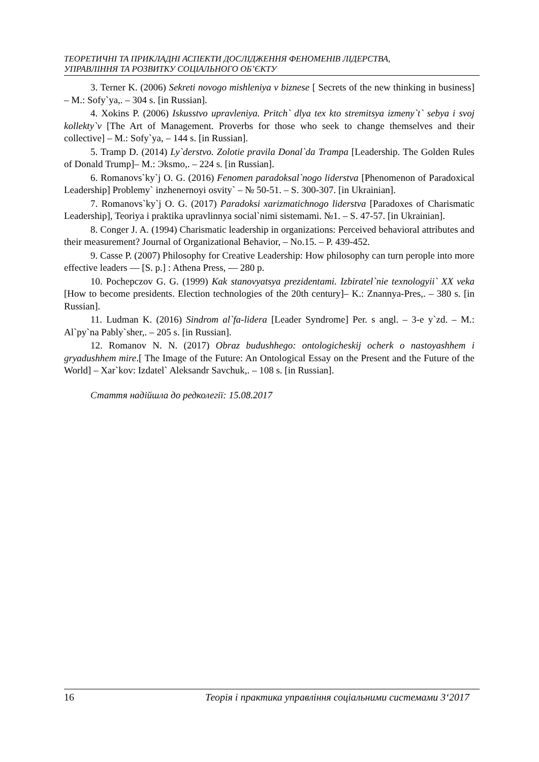ТЕОРЕТИЧНІ ТА ПРИКЛАДНІ АСПЕКТИ ДОСЛІДЖЕННЯ ФЕНОМЕНІВ ЛІДЕРСТВА,
УПРАВЛІННЯ ТА РОЗВИТКУ СОЦІАЛЬНОГО ОБ’ЄКТУ
3. Terner K. (2006) Sekreti novogo mishleniya v biznese [ Secrets of the new thinking in business] – M.: Sofy`ya,. – 304 s. [in Russian].
4. Xokins P. (2006) Iskusstvo upravleniya. Pritch` dlya tex kto stremitsya izmeny`t` sebya i svoj kollekty`v [The Art of Management. Proverbs for those who seek to change themselves and their collective] – M.: Sofy`ya, – 144 s. [in Russian].
5. Tramp D. (2014) Ly`derstvo. Zolotie pravila Donal`da Trampa [Leadership. The Golden Rules of Donald Trump]– M.: Эksmo,. – 224 s. [in Russian].
6. Romanovs`ky`j O. G. (2016) Fenomen paradoksal`nogo liderstva [Phenomenon of Paradoxical Leadership] Problemy` inzhenernoyi osvity` – № 50-51. – S. 300-307. [in Ukrainian].
7. Romanovs`ky`j O. G. (2017) Paradoksi xarizmatichnogo liderstva [Paradoxes of Charismatic Leadership], Teoriya i praktika upravlinnya social`nimi sistemami. №1. – S. 47-57. [in Ukrainian].
8. Conger J. A. (1994) Charismatic leadership in organizations: Perceived behavioral attributes and their measurement? Journal of Organizational Behavior, – No.15. – P. 439-452.
9. Casse P. (2007) Philosophy for Creative Leadership: How philosophy can turn perople into more effective leaders — [S. p.] : Athena Press, — 280 p.
10. Pochepczov G. G. (1999) Kak stanovyatsya prezidentami. Izbiratel`nie texnologyii` XX veka [How to become presidents. Election technologies of the 20th century]– K.: Znannya-Pres,. – 380 s. [in Russian].
11. Ludman K. (2016) Sindrom al`fa-lidera [Leader Syndrome] Per. s angl. – 3-e y`zd. – M.: Al`py`na Pably`sher,. – 205 s. [in Russian].
12. Romanov N. N. (2017) Obraz budushhego: ontologicheskij ocherk o nastoyashhem i gryadushhem mire.[ The Image of the Future: An Ontological Essay on the Present and the Future of the World] – Xar`kov: Izdatel` Aleksandr Savchuk,. – 108 s. [in Russian].
Стаття надійшла до редколегії: 15.08.2017
16 Теорія і практика управління соціальними системами 3‘2017